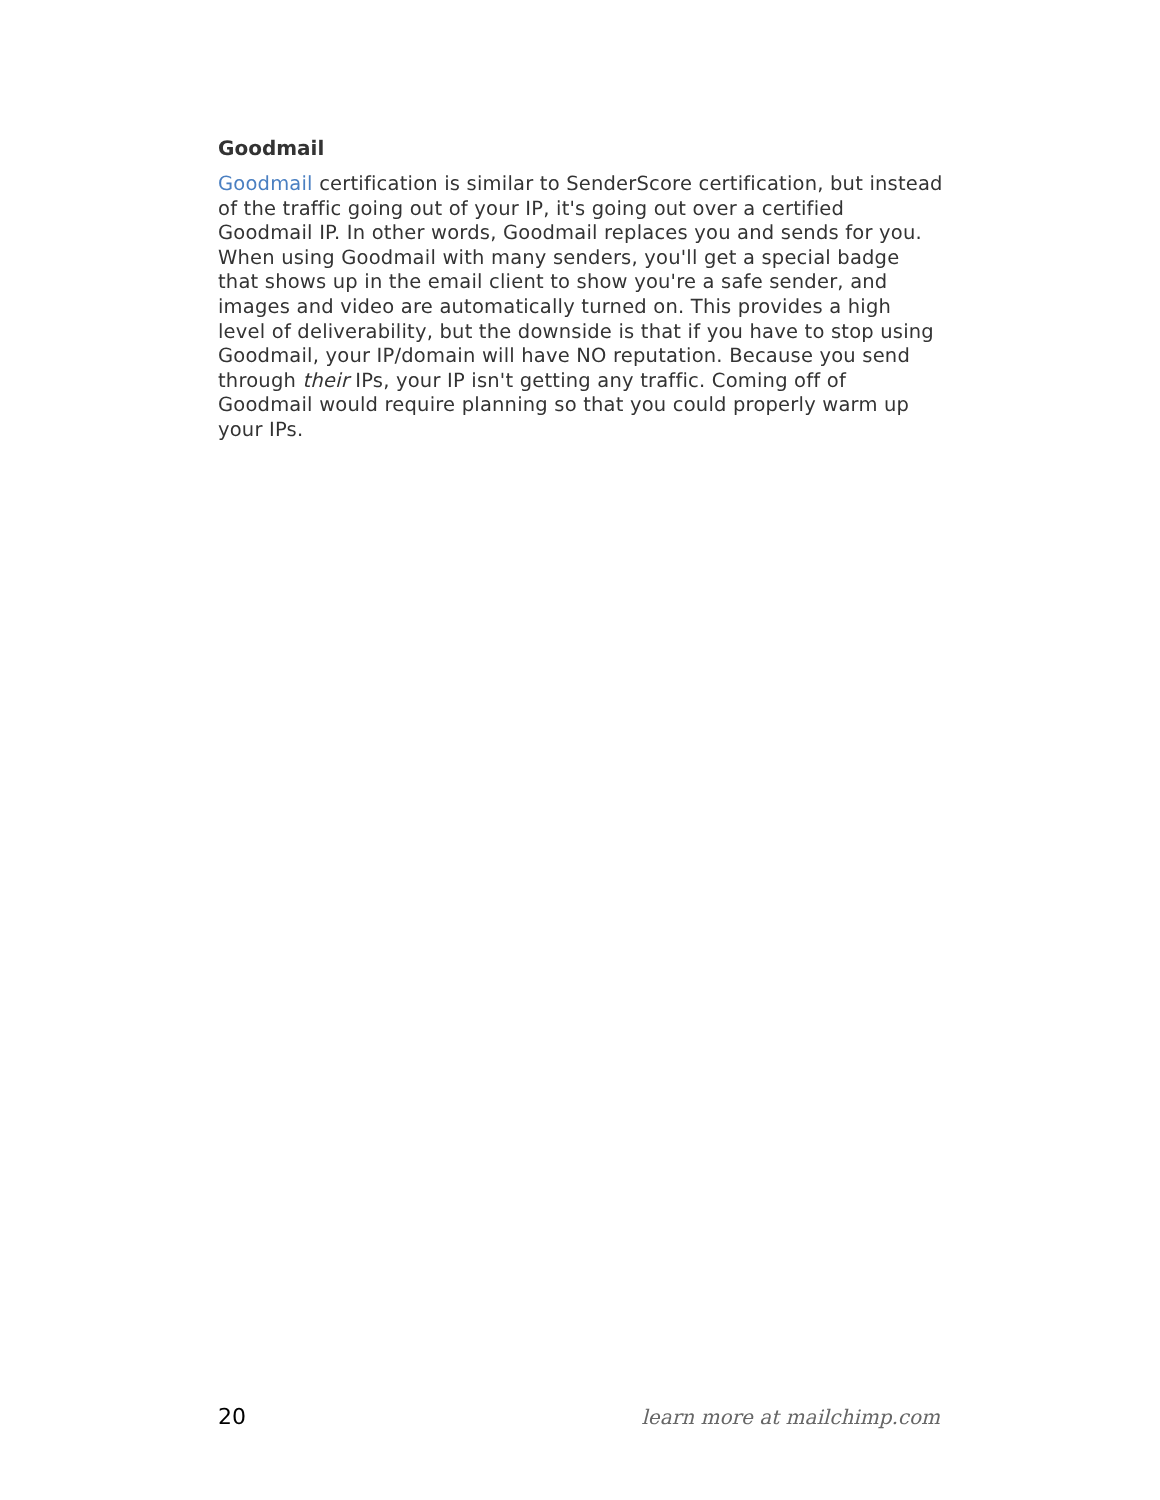Goodmail
Goodmail certification is similar to SenderScore certification, but instead of the traffic going out of your IP, it's going out over a certified Goodmail IP. In other words, Goodmail replaces you and sends for you. When using Goodmail with many senders, you'll get a special badge that shows up in the email client to show you're a safe sender, and images and video are automatically turned on. This provides a high level of deliverability, but the downside is that if you have to stop using Goodmail, your IP/domain will have NO reputation. Because you send through their IPs, your IP isn't getting any traffic. Coming off of Goodmail would require planning so that you could properly warm up your IPs.
20 learn more at mailchimp.com